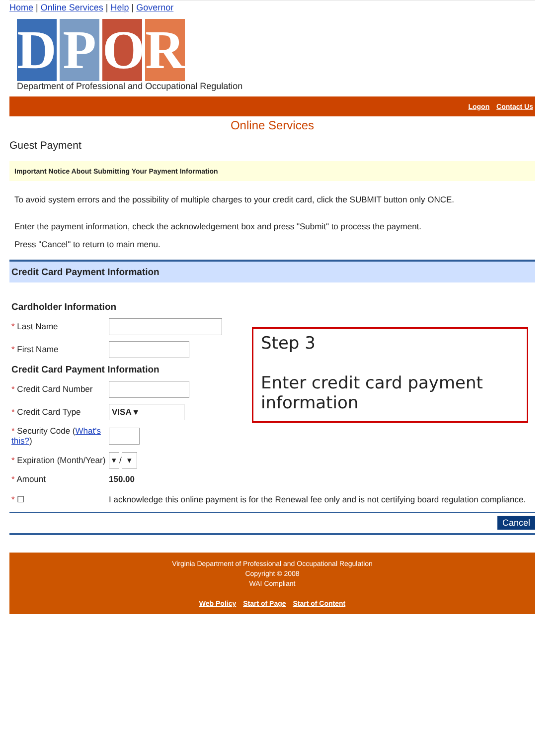Home | Online Services | Help | Governor
D P O R
Department of Professional and Occupational Regulation
Logon Contact Us
Online Services
Guest Payment
Important Notice About Submitting Your Payment Information
To avoid system errors and the possibility of multiple charges to your credit card, click the SUBMIT button only ONCE.
Enter the payment information, check the acknowledgement box and press "Submit" to process the payment.
Press "Cancel" to return to main menu.
Credit Card Payment Information
Cardholder Information
* Last Name
* First Name
Credit Card Payment Information
* Credit Card Number
* Credit Card Type VISA ▾
* Security Code (What's this?)
* Expiration (Month/Year) ▾ / ▾
* Amount 150.00
Step 3
Enter credit card payment information
* ☐ I acknowledge this online payment is for the Renewal fee only and is not certifying board regulation compliance.
Cancel
Virginia Department of Professional and Occupational Regulation
Copyright © 2008
WAI Compliant
Web Policy Start of Page Start of Content